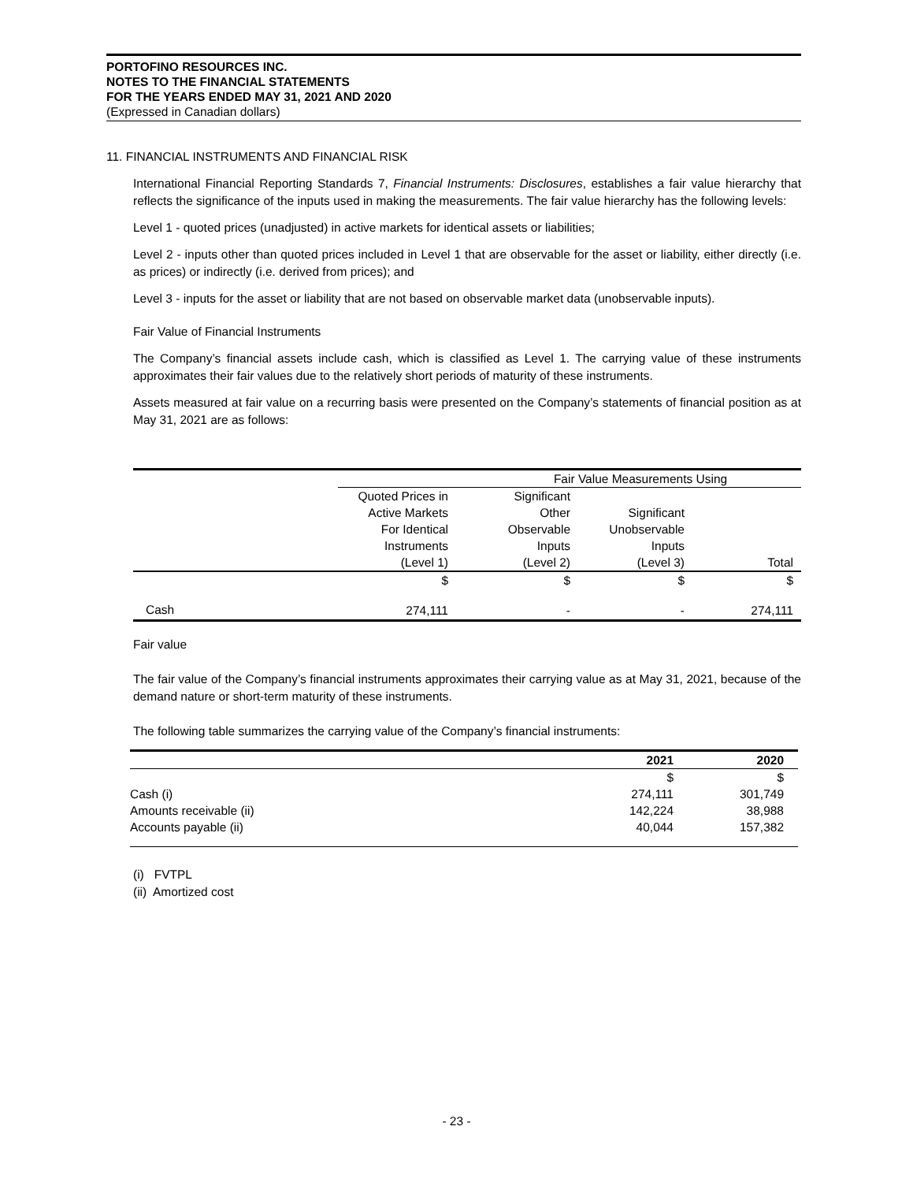PORTOFINO RESOURCES INC.
NOTES TO THE FINANCIAL STATEMENTS
FOR THE YEARS ENDED MAY 31, 2021 AND 2020
(Expressed in Canadian dollars)
11. FINANCIAL INSTRUMENTS AND FINANCIAL RISK
International Financial Reporting Standards 7, Financial Instruments: Disclosures, establishes a fair value hierarchy that reflects the significance of the inputs used in making the measurements. The fair value hierarchy has the following levels:
Level 1 - quoted prices (unadjusted) in active markets for identical assets or liabilities;
Level 2 - inputs other than quoted prices included in Level 1 that are observable for the asset or liability, either directly (i.e. as prices) or indirectly (i.e. derived from prices); and
Level 3 - inputs for the asset or liability that are not based on observable market data (unobservable inputs).
Fair Value of Financial Instruments
The Company’s financial assets include cash, which is classified as Level 1. The carrying value of these instruments approximates their fair values due to the relatively short periods of maturity of these instruments.
Assets measured at fair value on a recurring basis were presented on the Company’s statements of financial position as at May 31, 2021 are as follows:
| | Fair Value Measurements Using | | | |
| | Quoted Prices in Active Markets For Identical Instruments (Level 1) | Significant Other Observable Inputs (Level 2) | Significant Unobservable Inputs (Level 3) | Total |
| | $ | $ | $ | $ |
| Cash | 274,111 | - | - | 274,111 |
Fair value
The fair value of the Company’s financial instruments approximates their carrying value as at May 31, 2021, because of the demand nature or short‐term maturity of these instruments.
The following table summarizes the carrying value of the Company’s financial instruments:
| | 2021 | 2020 |
| | $ | $ |
| Cash (i) | 274,111 | 301,749 |
| Amounts receivable (ii) | 142,224 | 38,988 |
| Accounts payable (ii) | 40,044 | 157,382 |
(i) FVTPL
(ii) Amortized cost
- 23 -